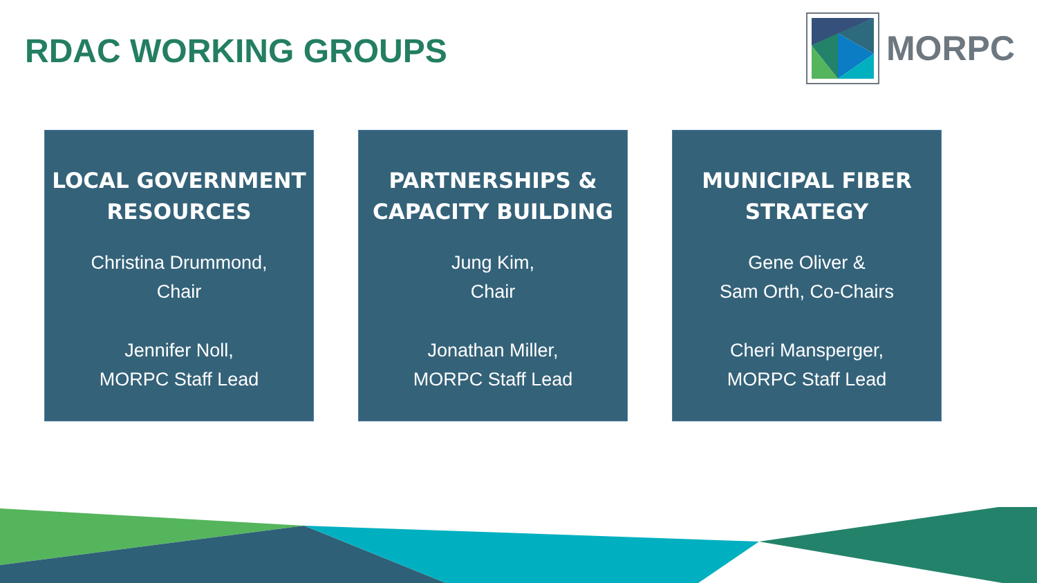RDAC WORKING GROUPS
MORPC
LOCAL GOVERNMENT RESOURCES
Christina Drummond,
Chair
Jennifer Noll,
MORPC Staff Lead
PARTNERSHIPS & CAPACITY BUILDING
Jung Kim,
Chair
Jonathan Miller,
MORPC Staff Lead
MUNICIPAL FIBER STRATEGY
Gene Oliver &
Sam Orth, Co-Chairs
Cheri Mansperger,
MORPC Staff Lead